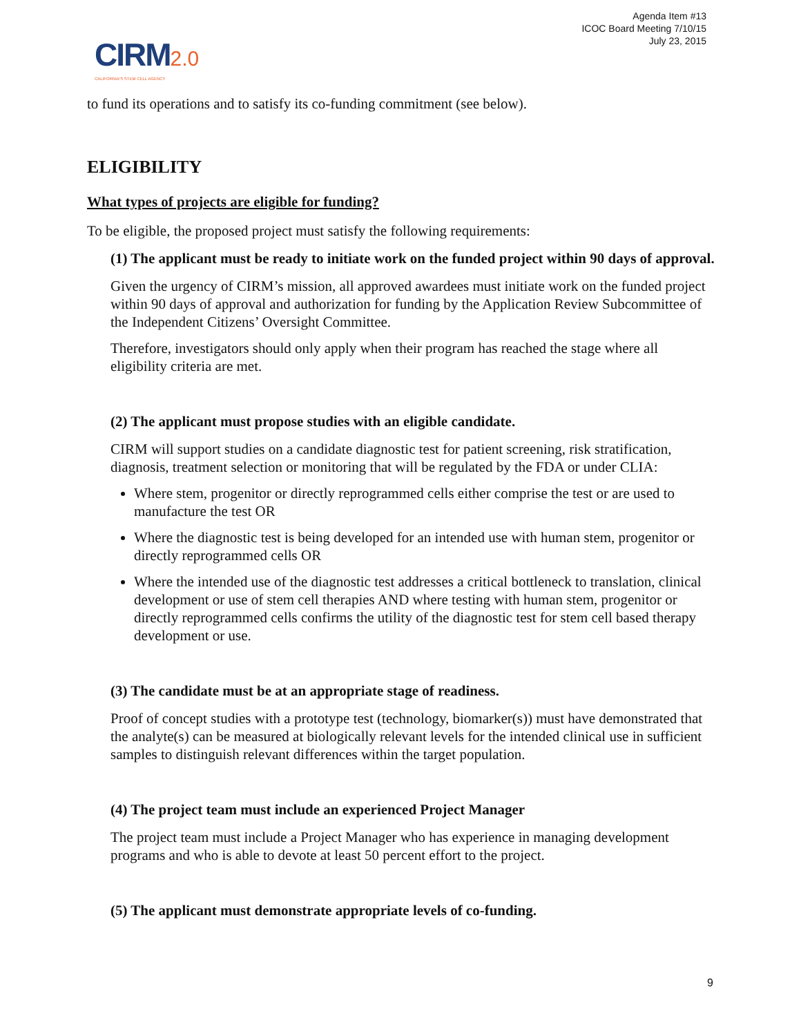Agenda Item #13
ICOC Board Meeting 7/10/15
July 23, 2015
CIRM 2.0
CALIFORNIA'S STEM CELL AGENCY
to fund its operations and to satisfy its co-funding commitment (see below).
ELIGIBILITY
What types of projects are eligible for funding?
To be eligible, the proposed project must satisfy the following requirements:
(1) The applicant must be ready to initiate work on the funded project within 90 days of approval.
Given the urgency of CIRM’s mission, all approved awardees must initiate work on the funded project within 90 days of approval and authorization for funding by the Application Review Subcommittee of the Independent Citizens’ Oversight Committee.
Therefore, investigators should only apply when their program has reached the stage where all eligibility criteria are met.
(2) The applicant must propose studies with an eligible candidate.
CIRM will support studies on a candidate diagnostic test for patient screening, risk stratification, diagnosis, treatment selection or monitoring that will be regulated by the FDA or under CLIA:
Where stem, progenitor or directly reprogrammed cells either comprise the test or are used to manufacture the test OR
Where the diagnostic test is being developed for an intended use with human stem, progenitor or directly reprogrammed cells OR
Where the intended use of the diagnostic test addresses a critical bottleneck to translation, clinical development or use of stem cell therapies AND where testing with human stem, progenitor or directly reprogrammed cells confirms the utility of the diagnostic test for stem cell based therapy development or use.
(3) The candidate must be at an appropriate stage of readiness.
Proof of concept studies with a prototype test (technology, biomarker(s)) must have demonstrated that the analyte(s) can be measured at biologically relevant levels for the intended clinical use in sufficient samples to distinguish relevant differences within the target population.
(4) The project team must include an experienced Project Manager
The project team must include a Project Manager who has experience in managing development programs and who is able to devote at least 50 percent effort to the project.
(5) The applicant must demonstrate appropriate levels of co-funding.
9